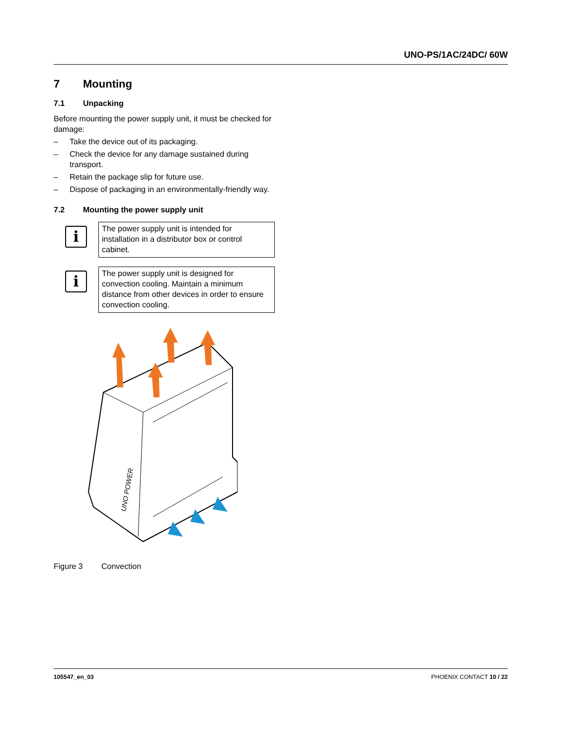UNO-PS/1AC/24DC/ 60W
7 Mounting
7.1 Unpacking
Before mounting the power supply unit, it must be checked for damage:
– Take the device out of its packaging.
– Check the device for any damage sustained during transport.
– Retain the package slip for future use.
– Dispose of packaging in an environmentally-friendly way.
7.2 Mounting the power supply unit
i
The power supply unit is intended for installation in a distributor box or control cabinet.
i
The power supply unit is designed for convection cooling. Maintain a minimum distance from other devices in order to ensure convection cooling.
UNO POWER
Figure 3 Convection
105547_en_03 PHOENIX CONTACT 10 / 22